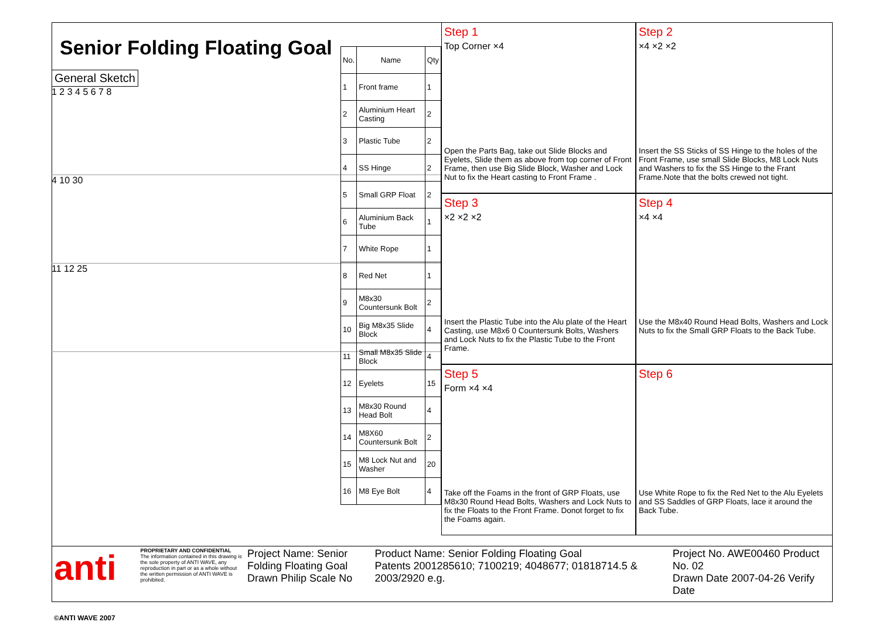Senior Folding Floating Goal
General Sketch
| No. | Name | Qty |
| --- | --- | --- |
| 1 | Front frame | 1 |
| 2 | Aluminium Heart Casting | 2 |
| 3 | Plastic Tube | 2 |
| 4 | SS Hinge | 2 |
| 5 | Small GRP Float | 2 |
| 6 | Aluminium Back Tube | 1 |
| 7 | White Rope | 1 |
| 8 | Red Net | 1 |
| 9 | M8x30 Countersunk Bolt | 2 |
| 10 | Big M8x35 Slide Block | 4 |
| 11 | Small M8x35 Slide Block | 4 |
| 12 | Eyelets | 15 |
| 13 | M8x30 Round Head Bolt | 4 |
| 14 | M8X60 Countersunk Bolt | 2 |
| 15 | M8 Lock Nut and Washer | 20 |
| 16 | M8 Eye Bolt | 4 |
1 2 3 4 5 6 7 8
4 10 30
11 12 25
Step 1
Top Corner ×4
Open the Parts Bag, take out Slide Blocks and Eyelets, Slide them as above from top corner of Front Frame, then use Big Slide Block, Washer and Lock Nut to fix the Heart casting to Front Frame .
Step 2
×4 ×2 ×2
Insert the SS Sticks of SS Hinge to the holes of the Front Frame, use small Slide Blocks, M8 Lock Nuts and Washers to fix the SS Hinge to the Frant Frame.Note that the bolts crewed not tight.
Step 3
×2 ×2 ×2
Insert the Plastic Tube into the Alu plate of the Heart Casting, use M8x6 0 Countersunk Bolts, Washers and Lock Nuts to fix the Plastic Tube to the Front Frame.
Step 4
×4 ×4
Use the M8x40 Round Head Bolts, Washers and Lock Nuts to fix the Small GRP Floats to the Back Tube.
Step 5
Form ×4 ×4
Take off the Foams in the front of GRP Floats, use M8x30 Round Head Bolts, Washers and Lock Nuts to fix the Floats to the Front Frame. Donot forget to fix the Foams again.
Step 6
Use White Rope to fix the Red Net to the Alu Eyelets and SS Saddles of GRP Floats, lace it around the Back Tube.
anti
©ANTI WAVE 2007
PROPRIETARY AND CONFIDENTIAL
The information contained in this drawing is the sole property of ANTI WAVE, any reproduction in part or as a whole without the written permission of ANTI WAVE is prohibited.
Project Name: Senior Folding Floating Goal
Drawn Philip Scale No
Product Name: Senior Folding Floating Goal
Patents 2001285610; 7100219; 4048677; 01818714.5 & 2003/2920 e.g.
Project No. AWE00460 Product No. 02
Drawn Date 2007-04-26 Verify Date